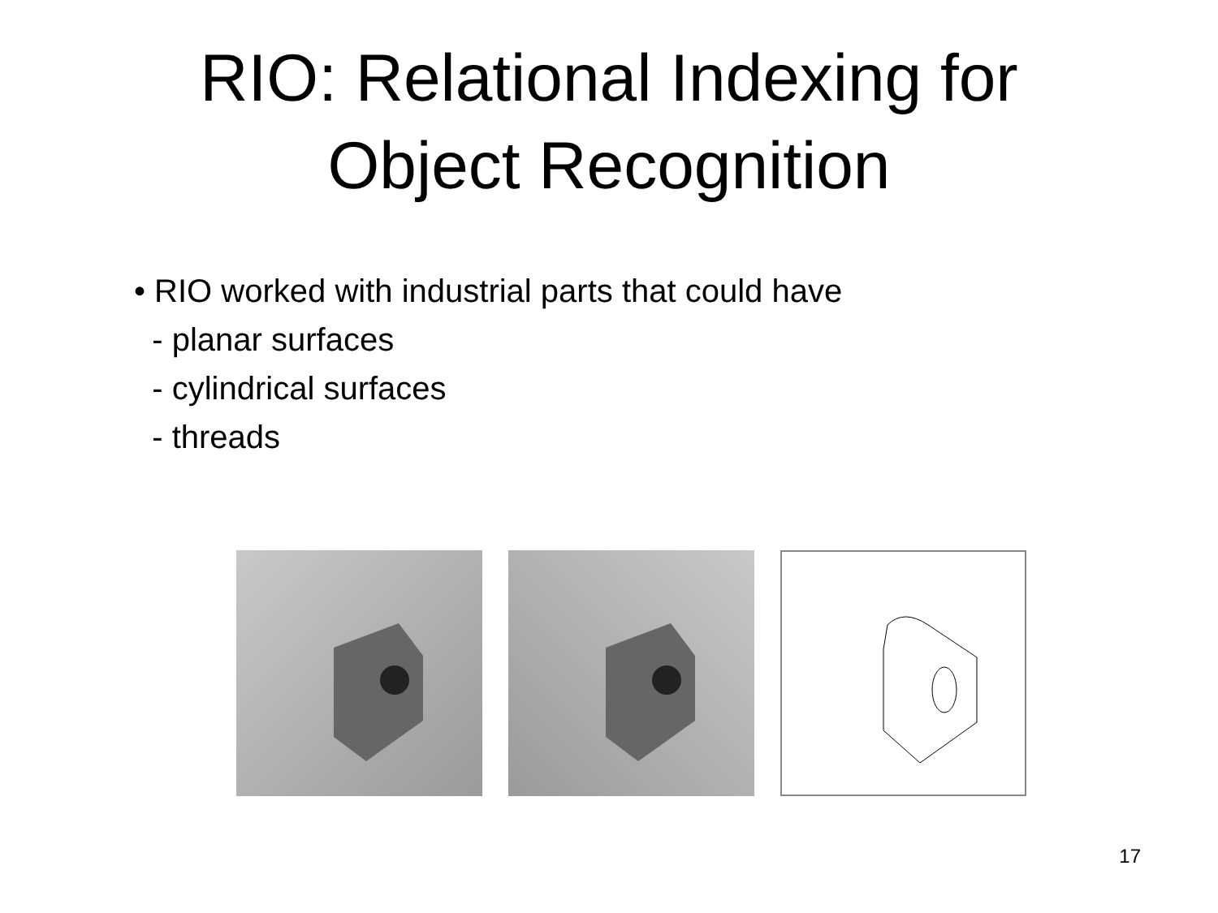RIO: Relational Indexing for
Object Recognition
• RIO worked with industrial parts that could have
- planar surfaces
- cylindrical surfaces
- threads
17